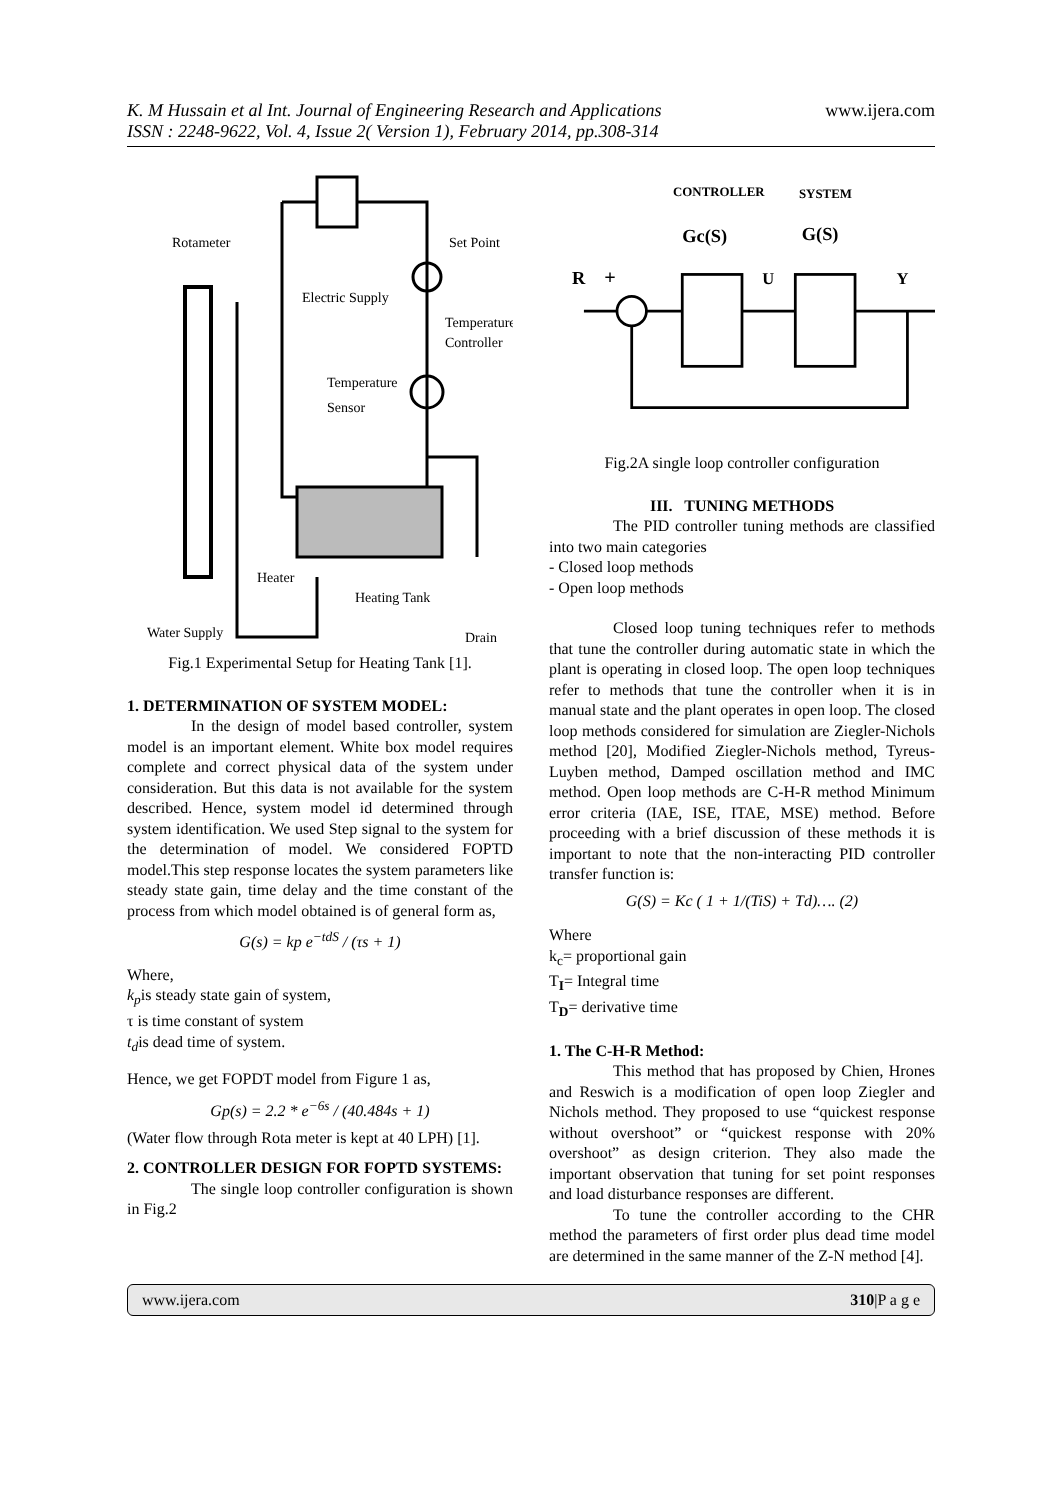K. M Hussain et al Int. Journal of Engineering Research and Applications
ISSN : 2248-9622, Vol. 4, Issue 2( Version 1), February 2014, pp.308-314 www.ijera.com
Rotameter
Set Point
Electric Supply
Temperature
Controller
Temperature
Sensor
Heater
Heating Tank
Water Supply
Drain
Fig.1 Experimental Setup for Heating Tank [1].
1. DETERMINATION OF SYSTEM MODEL:
In the design of model based controller, system model is an important element. White box model requires complete and correct physical data of the system under consideration. But this data is not available for the system described. Hence, system model id determined through system identification. We used Step signal to the system for the determination of model. We considered FOPTD model.This step response locates the system parameters like steady state gain, time delay and the time constant of the process from which model obtained is of general form as,
G(s) = kp e<sup>−tdS</sup> / (τs + 1)
Where,
k<sub>p</sub>is steady state gain of system,
τ is time constant of system
t<sub>d</sub>is dead time of system.
Hence, we get FOPDT model from Figure 1 as,
Gp(s) = 2.2 * e<sup>−6s</sup> / (40.484s + 1)
(Water flow through Rota meter is kept at 40 LPH) [1].
2. CONTROLLER DESIGN FOR FOPTD SYSTEMS:
The single loop controller configuration is shown in Fig.2
CONTROLLER
SYSTEM
Gc(S)
G(S)
R
+
U
Y
Fig.2A single loop controller configuration
III. TUNING METHODS
The PID controller tuning methods are classified into two main categories
- Closed loop methods
- Open loop methods
Closed loop tuning techniques refer to methods that tune the controller during automatic state in which the plant is operating in closed loop. The open loop techniques refer to methods that tune the controller when it is in manual state and the plant operates in open loop. The closed loop methods considered for simulation are Ziegler-Nichols method [20], Modified Ziegler-Nichols method, Tyreus-Luyben method, Damped oscillation method and IMC method. Open loop methods are C-H-R method Minimum error criteria (IAE, ISE, ITAE, MSE) method. Before proceeding with a brief discussion of these methods it is important to note that the non-interacting PID controller transfer function is:
G(S) = Kc ( 1 + 1/(TiS) + Td)…. (2)
Where
k<sub>c</sub>= proportional gain
T<sub>I</sub>= Integral time
T<sub>D</sub>= derivative time
1. The C-H-R Method:
This method that has proposed by Chien, Hrones and Reswich is a modification of open loop Ziegler and Nichols method. They proposed to use “quickest response without overshoot” or “quickest response with 20% overshoot” as design criterion. They also made the important observation that tuning for set point responses and load disturbance responses are different.
To tune the controller according to the CHR method the parameters of first order plus dead time model are determined in the same manner of the Z-N method [4].
www.ijera.com 310|P a g e